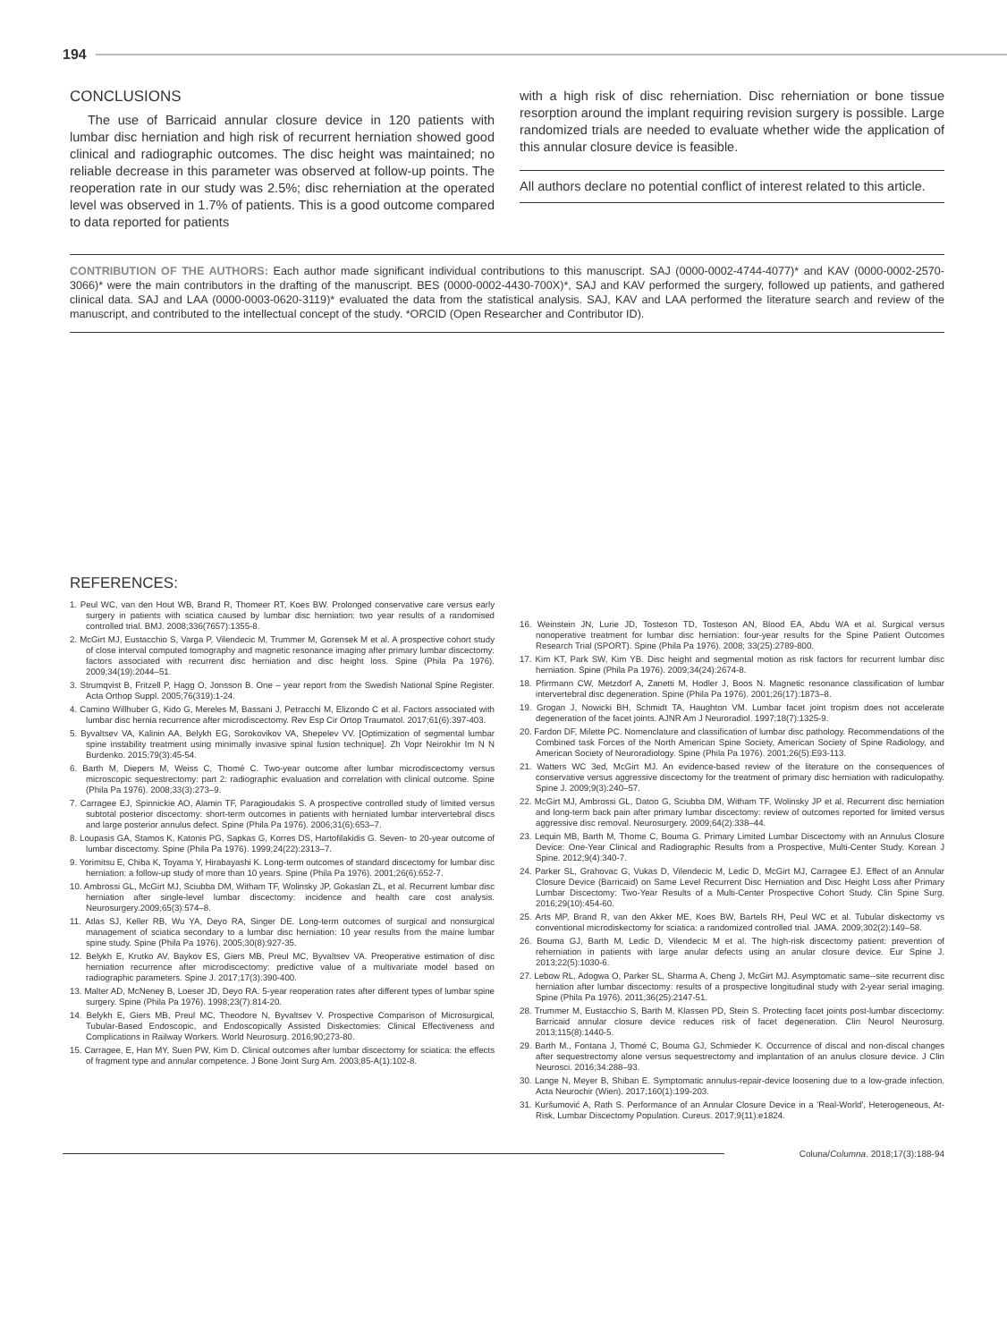194
CONCLUSIONS
The use of Barricaid annular closure device in 120 patients with lumbar disc herniation and high risk of recurrent herniation showed good clinical and radiographic outcomes. The disc height was maintained; no reliable decrease in this parameter was observed at follow-up points. The reoperation rate in our study was 2.5%; disc reherniation at the operated level was observed in 1.7% of patients. This is a good outcome compared to data reported for patients
with a high risk of disc reherniation. Disc reherniation or bone tissue resorption around the implant requiring revision surgery is possible. Large randomized trials are needed to evaluate whether wide the application of this annular closure device is feasible.
All authors declare no potential conflict of interest related to this article.
CONTRIBUTION OF THE AUTHORS: Each author made significant individual contributions to this manuscript. SAJ (0000-0002-4744-4077)* and KAV (0000-0002-2570-3066)* were the main contributors in the drafting of the manuscript. BES (0000-0002-4430-700X)*, SAJ and KAV performed the surgery, followed up patients, and gathered clinical data. SAJ and LAA (0000-0003-0620-3119)* evaluated the data from the statistical analysis. SAJ, KAV and LAA performed the literature search and review of the manuscript, and contributed to the intellectual concept of the study. *ORCID (Open Researcher and Contributor ID).
REFERENCES:
1. Peul WC, van den Hout WB, Brand R, Thomeer RT, Koes BW. Prolonged conservative care versus early surgery in patients with sciatica caused by lumbar disc herniation: two year results of a randomised controlled trial. BMJ. 2008;336(7657):1355-8.
2. McGirt MJ, Eustacchio S, Varga P, Vilendecic M, Trummer M, Gorensek M et al. A prospective cohort study of close interval computed tomography and magnetic resonance imaging after primary lumbar discectomy: factors associated with recurrent disc herniation and disc height loss. Spine (Phila Pa 1976). 2009;34(19):2044–51.
3. Strumqvist B, Fritzell P, Hagg O, Jonsson B. One – year report from the Swedish National Spine Register. Acta Orthop Suppl. 2005;76(319):1-24.
4. Camino Willhuber G, Kido G, Mereles M, Bassani J, Petracchi M, Elizondo C et al. Factors associated with lumbar disc hernia recurrence after microdiscectomy. Rev Esp Cir Ortop Traumatol. 2017;61(6):397-403.
5. Byvaltsev VA, Kalinin AA, Belykh EG, Sorokovikov VA, Shepelev VV. [Optimization of segmental lumbar spine instability treatment using minimally invasive spinal fusion technique]. Zh Vopr Neirokhir Im N N Burdenko. 2015;79(3):45-54.
6. Barth M, Diepers M, Weiss C, Thomé C. Two-year outcome after lumbar microdiscectomy versus microscopic sequestrectomy: part 2: radiographic evaluation and correlation with clinical outcome. Spine (Phila Pa 1976). 2008;33(3):273–9.
7. Carragee EJ, Spinnickie AO, Alamin TF, Paragioudakis S. A prospective controlled study of limited versus subtotal posterior discectomy: short-term outcomes in patients with herniated lumbar intervertebral discs and large posterior annulus defect. Spine (Phila Pa 1976). 2006;31(6):653–7.
8. Loupasis GA, Stamos K, Katonis PG, Sapkas G, Korres DS, Hartofilakidis G. Seven- to 20-year outcome of lumbar discectomy. Spine (Phila Pa 1976). 1999;24(22):2313–7.
9. Yorimitsu E, Chiba K, Toyama Y, Hirabayashi K. Long-term outcomes of standard discectomy for lumbar disc herniation: a follow-up study of more than 10 years. Spine (Phila Pa 1976). 2001;26(6):652-7.
10. Ambrossi GL, McGirt MJ, Sciubba DM, Witham TF, Wolinsky JP, Gokaslan ZL, et al. Recurrent lumbar disc herniation after single-level lumbar discectomy: incidence and health care cost analysis. Neurosurgery.2009;65(3):574–8.
11. Atlas SJ, Keller RB, Wu YA, Deyo RA, Singer DE. Long-term outcomes of surgical and nonsurgical management of sciatica secondary to a lumbar disc herniation: 10 year results from the maine lumbar spine study. Spine (Phila Pa 1976). 2005;30(8):927-35.
12. Belykh E, Krutko AV, Baykov ES, Giers MB, Preul MC, Byvaltsev VA. Preoperative estimation of disc herniation recurrence after microdiscectomy: predictive value of a multivariate model based on radiographic parameters. Spine J. 2017;17(3):390-400.
13. Malter AD, McNeney B, Loeser JD, Deyo RA. 5-year reoperation rates after different types of lumbar spine surgery. Spine (Phila Pa 1976). 1998;23(7):814-20.
14. Belykh E, Giers MB, Preul MC, Theodore N, Byvaltsev V. Prospective Comparison of Microsurgical, Tubular-Based Endoscopic, and Endoscopically Assisted Diskectomies: Clinical Effectiveness and Complications in Railway Workers. World Neurosurg. 2016;90;273-80.
15. Carragee, E, Han MY, Suen PW, Kim D. Clinical outcomes after lumbar discectomy for sciatica: the effects of fragment type and annular competence. J Bone Joint Surg Am. 2003;85-A(1):102-8.
16. Weinstein JN, Lurie JD, Tosteson TD, Tosteson AN, Blood EA, Abdu WA et al. Surgical versus nonoperative treatment for lumbar disc herniation: four-year results for the Spine Patient Outcomes Research Trial (SPORT). Spine (Phila Pa 1976). 2008; 33(25):2789-800.
17. Kim KT, Park SW, Kim YB. Disc height and segmental motion as risk factors for recurrent lumbar disc herniation. Spine (Phila Pa 1976). 2009;34(24):2674-8.
18. Pfirrmann CW, Metzdorf A, Zanetti M, Hodler J, Boos N. Magnetic resonance classification of lumbar intervertebral disc degeneration. Spine (Phila Pa 1976). 2001;26(17):1873–8.
19. Grogan J, Nowicki BH, Schmidt TA, Haughton VM. Lumbar facet joint tropism does not accelerate degeneration of the facet joints. AJNR Am J Neuroradiol. 1997;18(7):1325-9.
20. Fardon DF, Milette PC. Nomenclature and classification of lumbar disc pathology. Recommendations of the Combined task Forces of the North American Spine Society, American Society of Spine Radiology, and American Society of Neuroradiology. Spine (Phila Pa 1976). 2001;26(5):E93-113.
21. Watters WC 3ed, McGirt MJ. An evidence-based review of the literature on the consequences of conservative versus aggressive discectomy for the treatment of primary disc herniation with radiculopathy. Spine J. 2009;9(3):240–57.
22. McGirt MJ, Ambrossi GL, Datoo G, Sciubba DM, Witham TF, Wolinsky JP et al. Recurrent disc herniation and long-term back pain after primary lumbar discectomy: review of outcomes reported for limited versus aggressive disc removal. Neurosurgery. 2009;64(2):338–44.
23. Lequin MB, Barth M, Thome C, Bouma G. Primary Limited Lumbar Discectomy with an Annulus Closure Device: One-Year Clinical and Radiographic Results from a Prospective, Multi-Center Study. Korean J Spine. 2012;9(4):340-7.
24. Parker SL, Grahovac G, Vukas D, Vilendecic M, Ledic D, McGirt MJ, Carragee EJ. Effect of an Annular Closure Device (Barricaid) on Same Level Recurrent Disc Herniation and Disc Height Loss after Primary Lumbar Discectomy: Two-Year Results of a Multi-Center Prospective Cohort Study. Clin Spine Surg. 2016;29(10):454-60.
25. Arts MP, Brand R, van den Akker ME, Koes BW, Bartels RH, Peul WC et al. Tubular diskectomy vs conventional microdiskectomy for sciatica: a randomized controlled trial. JAMA. 2009;302(2):149–58.
26. Bouma GJ, Barth M, Ledic D, Vilendecic M et al. The high-risk discectomy patient: prevention of reherniation in patients with large anular defects using an anular closure device. Eur Spine J. 2013;22(5):1030-6.
27. Lebow RL, Adogwa O, Parker SL, Sharma A, Cheng J, McGirt MJ. Asymptomatic same--site recurrent disc herniation after lumbar discectomy: results of a prospective longitudinal study with 2-year serial imaging. Spine (Phila Pa 1976). 2011;36(25):2147-51.
28. Trummer M, Eustacchio S, Barth M, Klassen PD, Stein S. Protecting facet joints post-lumbar discectomy: Barricaid annular closure device reduces risk of facet degeneration. Clin Neurol Neurosurg. 2013;115(8):1440-5.
29. Barth M., Fontana J, Thomé C, Bouma GJ, Schmieder K. Occurrence of discal and non-discal changes after sequestrectomy alone versus sequestrectomy and implantation of an anulus closure device. J Clin Neurosci. 2016;34:288–93.
30. Lange N, Meyer B, Shiban E. Symptomatic annulus-repair-device loosening due to a low-grade infection. Acta Neurochir (Wien). 2017;160(1):199-203.
31. Kuršumović A, Rath S. Performance of an Annular Closure Device in a 'Real-World', Heterogeneous, At-Risk, Lumbar Discectomy Population. Cureus. 2017;9(11):e1824.
Coluna/Columna. 2018;17(3):188-94